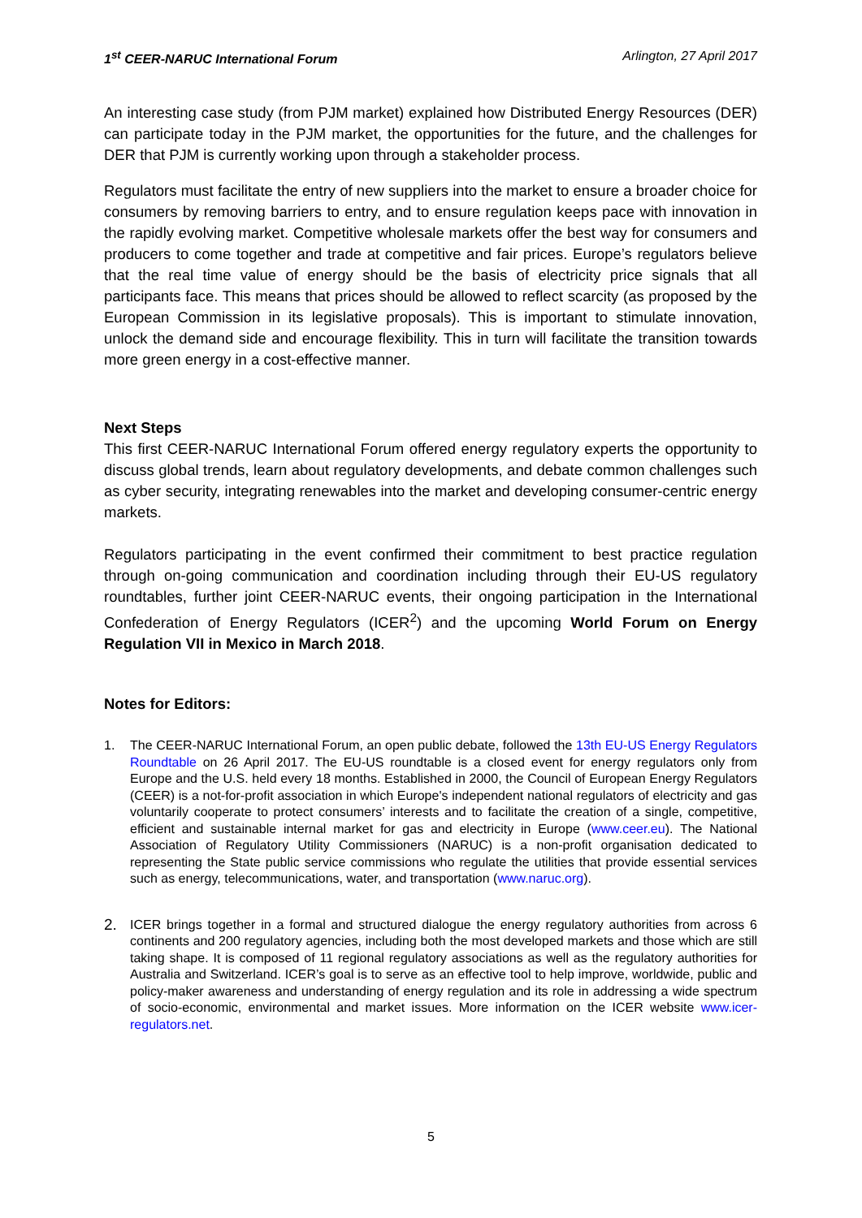1<sup>st</sup> CEER-NARUC International Forum Arlington, 27 April 2017
An interesting case study (from PJM market) explained how Distributed Energy Resources (DER) can participate today in the PJM market, the opportunities for the future, and the challenges for DER that PJM is currently working upon through a stakeholder process.
Regulators must facilitate the entry of new suppliers into the market to ensure a broader choice for consumers by removing barriers to entry, and to ensure regulation keeps pace with innovation in the rapidly evolving market. Competitive wholesale markets offer the best way for consumers and producers to come together and trade at competitive and fair prices. Europe’s regulators believe that the real time value of energy should be the basis of electricity price signals that all participants face. This means that prices should be allowed to reflect scarcity (as proposed by the European Commission in its legislative proposals). This is important to stimulate innovation, unlock the demand side and encourage flexibility. This in turn will facilitate the transition towards more green energy in a cost-effective manner.
Next Steps
This first CEER-NARUC International Forum offered energy regulatory experts the opportunity to discuss global trends, learn about regulatory developments, and debate common challenges such as cyber security, integrating renewables into the market and developing consumer-centric energy markets.
Regulators participating in the event confirmed their commitment to best practice regulation through on-going communication and coordination including through their EU-US regulatory roundtables, further joint CEER-NARUC events, their ongoing participation in the International Confederation of Energy Regulators (ICER<sup>2</sup>) and the upcoming World Forum on Energy Regulation VII in Mexico in March 2018.
Notes for Editors:
1. The CEER-NARUC International Forum, an open public debate, followed the 13th EU-US Energy Regulators Roundtable on 26 April 2017. The EU-US roundtable is a closed event for energy regulators only from Europe and the U.S. held every 18 months. Established in 2000, the Council of European Energy Regulators (CEER) is a not-for-profit association in which Europe's independent national regulators of electricity and gas voluntarily cooperate to protect consumers’ interests and to facilitate the creation of a single, competitive, efficient and sustainable internal market for gas and electricity in Europe (www.ceer.eu). The National Association of Regulatory Utility Commissioners (NARUC) is a non-profit organisation dedicated to representing the State public service commissions who regulate the utilities that provide essential services such as energy, telecommunications, water, and transportation (www.naruc.org).
2. ICER brings together in a formal and structured dialogue the energy regulatory authorities from across 6 continents and 200 regulatory agencies, including both the most developed markets and those which are still taking shape. It is composed of 11 regional regulatory associations as well as the regulatory authorities for Australia and Switzerland. ICER’s goal is to serve as an effective tool to help improve, worldwide, public and policy-maker awareness and understanding of energy regulation and its role in addressing a wide spectrum of socio-economic, environmental and market issues. More information on the ICER website www.icer-regulators.net.
5